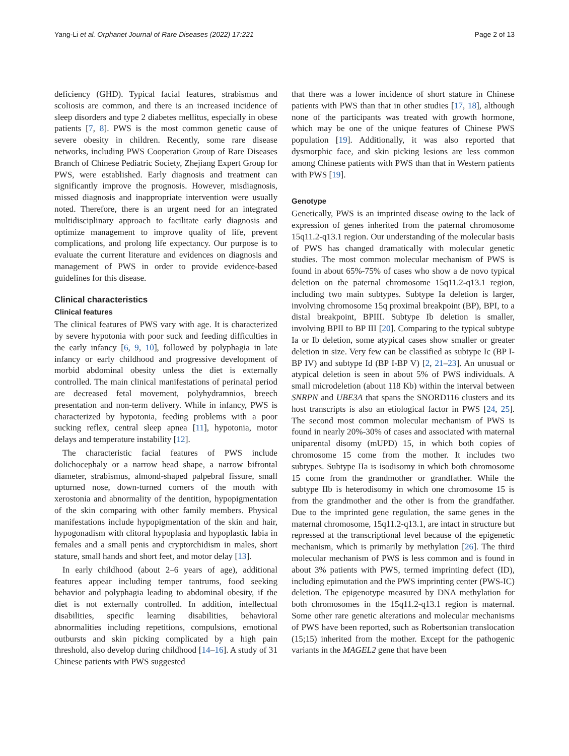Yang-Li et al. Orphanet Journal of Rare Diseases (2022) 17:221 Page 2 of 13
deficiency (GHD). Typical facial features, strabismus and scoliosis are common, and there is an increased incidence of sleep disorders and type 2 diabetes mellitus, especially in obese patients [7, 8]. PWS is the most common genetic cause of severe obesity in children. Recently, some rare disease networks, including PWS Cooperation Group of Rare Diseases Branch of Chinese Pediatric Society, Zhejiang Expert Group for PWS, were established. Early diagnosis and treatment can significantly improve the prognosis. However, misdiagnosis, missed diagnosis and inappropriate intervention were usually noted. Therefore, there is an urgent need for an integrated multidisciplinary approach to facilitate early diagnosis and optimize management to improve quality of life, prevent complications, and prolong life expectancy. Our purpose is to evaluate the current literature and evidences on diagnosis and management of PWS in order to provide evidence-based guidelines for this disease.
Clinical characteristics
Clinical features
The clinical features of PWS vary with age. It is characterized by severe hypotonia with poor suck and feeding difficulties in the early infancy [6, 9, 10], followed by polyphagia in late infancy or early childhood and progressive development of morbid abdominal obesity unless the diet is externally controlled. The main clinical manifestations of perinatal period are decreased fetal movement, polyhydramnios, breech presentation and non-term delivery. While in infancy, PWS is characterized by hypotonia, feeding problems with a poor sucking reflex, central sleep apnea [11], hypotonia, motor delays and temperature instability [12].
The characteristic facial features of PWS include dolichocephaly or a narrow head shape, a narrow bifrontal diameter, strabismus, almond-shaped palpebral fissure, small upturned nose, down-turned corners of the mouth with xerostonia and abnormality of the dentition, hypopigmentation of the skin comparing with other family members. Physical manifestations include hypopigmentation of the skin and hair, hypogonadism with clitoral hypoplasia and hypoplastic labia in females and a small penis and cryptorchidism in males, short stature, small hands and short feet, and motor delay [13].
In early childhood (about 2–6 years of age), additional features appear including temper tantrums, food seeking behavior and polyphagia leading to abdominal obesity, if the diet is not externally controlled. In addition, intellectual disabilities, specific learning disabilities, behavioral abnormalities including repetitions, compulsions, emotional outbursts and skin picking complicated by a high pain threshold, also develop during childhood [14–16]. A study of 31 Chinese patients with PWS suggested
that there was a lower incidence of short stature in Chinese patients with PWS than that in other studies [17, 18], although none of the participants was treated with growth hormone, which may be one of the unique features of Chinese PWS population [19]. Additionally, it was also reported that dysmorphic face, and skin picking lesions are less common among Chinese patients with PWS than that in Western patients with PWS [19].
Genotype
Genetically, PWS is an imprinted disease owing to the lack of expression of genes inherited from the paternal chromosome 15q11.2-q13.1 region. Our understanding of the molecular basis of PWS has changed dramatically with molecular genetic studies. The most common molecular mechanism of PWS is found in about 65%-75% of cases who show a de novo typical deletion on the paternal chromosome 15q11.2-q13.1 region, including two main subtypes. Subtype Ia deletion is larger, involving chromosome 15q proximal breakpoint (BP), BPI, to a distal breakpoint, BPIII. Subtype Ib deletion is smaller, involving BPII to BP III [20]. Comparing to the typical subtype Ia or Ib deletion, some atypical cases show smaller or greater deletion in size. Very few can be classified as subtype Ic (BP I-BP IV) and subtype Id (BP I-BP V) [2, 21–23]. An unusual or atypical deletion is seen in about 5% of PWS individuals. A small microdeletion (about 118 Kb) within the interval between SNRPN and UBE3A that spans the SNORD116 clusters and its host transcripts is also an etiological factor in PWS [24, 25]. The second most common molecular mechanism of PWS is found in nearly 20%-30% of cases and associated with maternal uniparental disomy (mUPD) 15, in which both copies of chromosome 15 come from the mother. It includes two subtypes. Subtype IIa is isodisomy in which both chromosome 15 come from the grandmother or grandfather. While the subtype IIb is heterodisomy in which one chromosome 15 is from the grandmother and the other is from the grandfather. Due to the imprinted gene regulation, the same genes in the maternal chromosome, 15q11.2-q13.1, are intact in structure but repressed at the transcriptional level because of the epigenetic mechanism, which is primarily by methylation [26]. The third molecular mechanism of PWS is less common and is found in about 3% patients with PWS, termed imprinting defect (ID), including epimutation and the PWS imprinting center (PWS-IC) deletion. The epigenotype measured by DNA methylation for both chromosomes in the 15q11.2-q13.1 region is maternal. Some other rare genetic alterations and molecular mechanisms of PWS have been reported, such as Robertsonian translocation (15;15) inherited from the mother. Except for the pathogenic variants in the MAGEL2 gene that have been